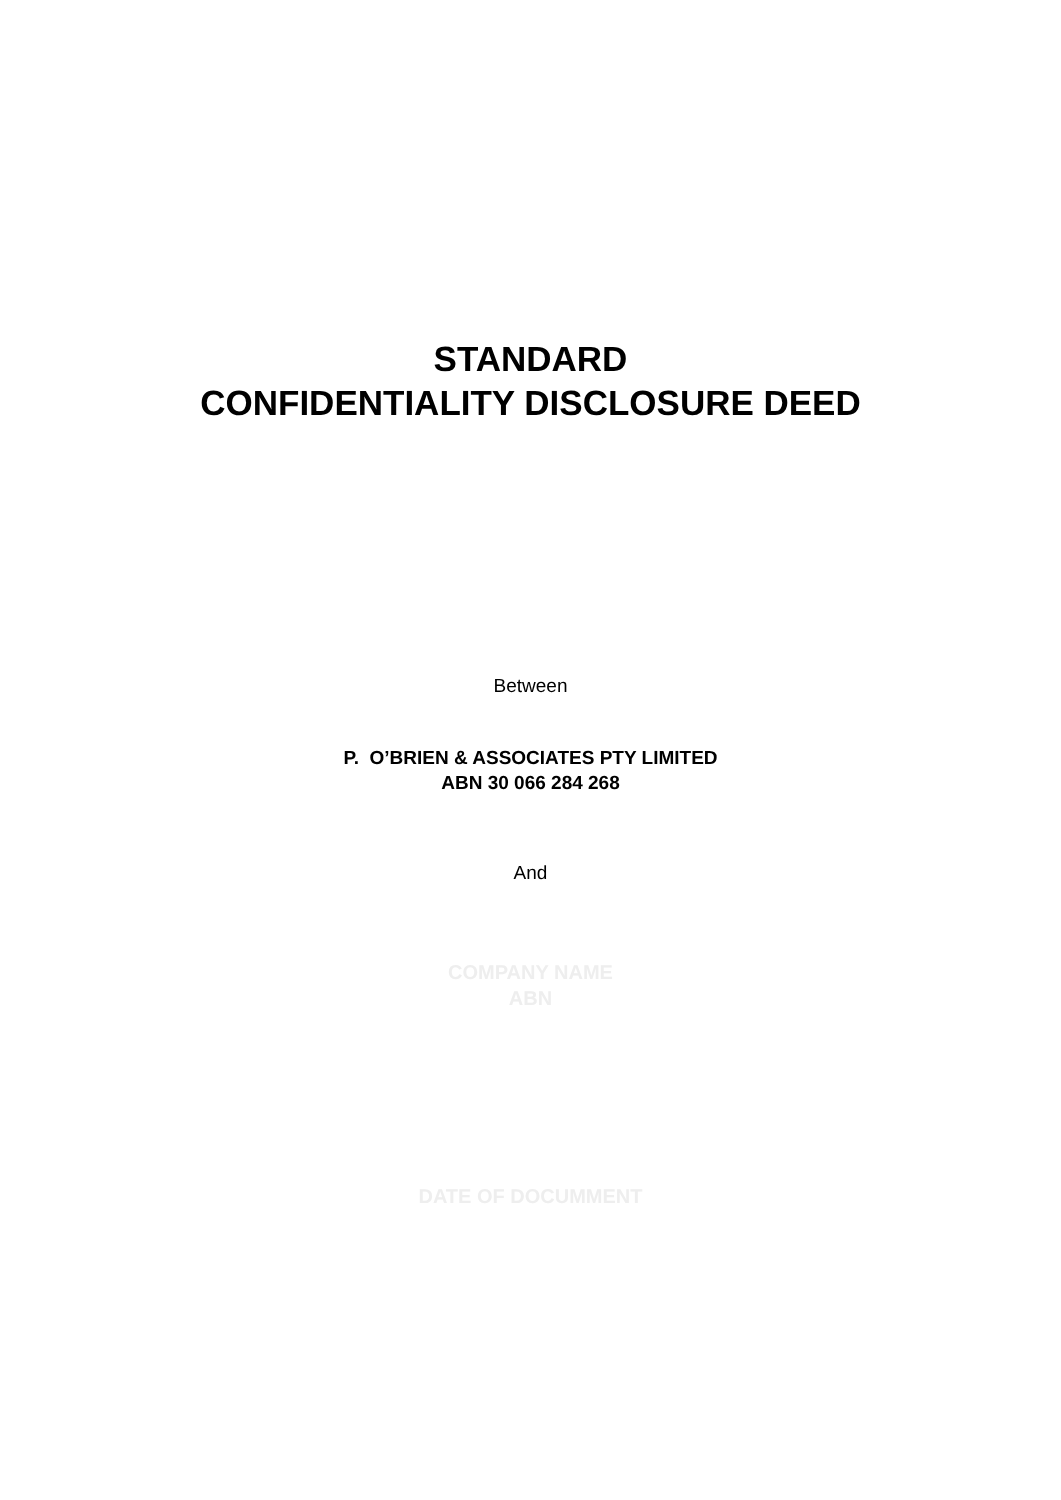STANDARD
CONFIDENTIALITY DISCLOSURE DEED
Between
P. O’BRIEN & ASSOCIATES PTY LIMITED
ABN 30 066 284 268
And
COMPANY NAME
ABN
DATE OF DOCUMMENT